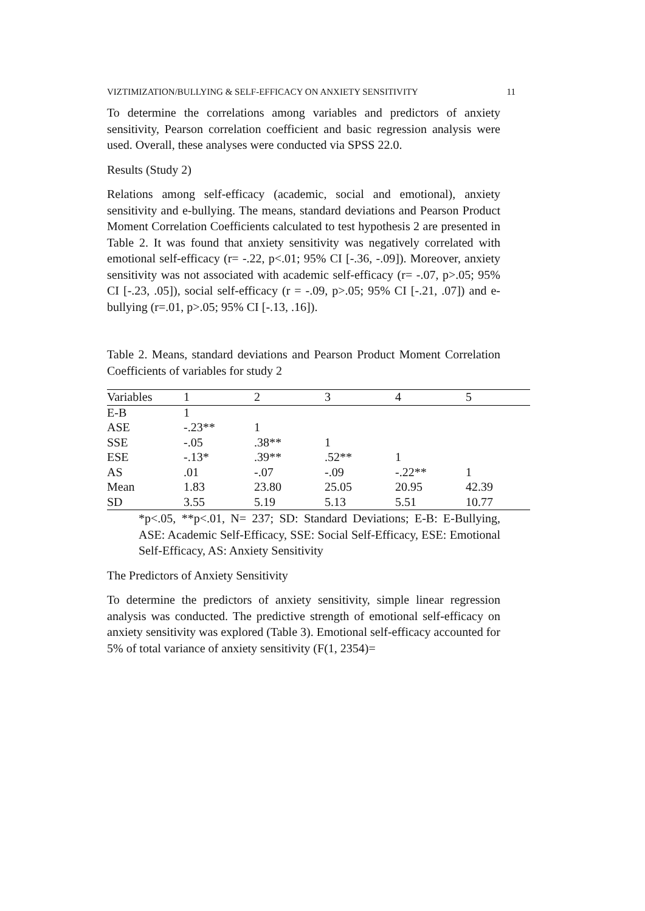VIZTIMIZATION/BULLYING & SELF-EFFICACY ON ANXIETY SENSITIVITY 11
To determine the correlations among variables and predictors of anxiety sensitivity, Pearson correlation coefficient and basic regression analysis were used. Overall, these analyses were conducted via SPSS 22.0.
Results (Study 2)
Relations among self-efficacy (academic, social and emotional), anxiety sensitivity and e-bullying. The means, standard deviations and Pearson Product Moment Correlation Coefficients calculated to test hypothesis 2 are presented in Table 2. It was found that anxiety sensitivity was negatively correlated with emotional self-efficacy (r= -.22, p<.01; 95% CI [-.36, -.09]). Moreover, anxiety sensitivity was not associated with academic self-efficacy (r= -.07, p>.05; 95% CI [-.23, .05]), social self-efficacy (r = -.09, p>.05; 95% CI [-.21, .07]) and e-bullying (r=.01, p>.05; 95% CI [-.13, .16]).
Table 2. Means, standard deviations and Pearson Product Moment Correlation Coefficients of variables for study 2
| Variables | 1 | 2 | 3 | 4 | 5 |
| E-B | 1 | | | | |
| ASE | -.23** | 1 | | | |
| SSE | -.05 | .38** | 1 | | |
| ESE | -.13* | .39** | .52** | 1 | |
| AS | .01 | -.07 | -.09 | -.22** | 1 |
| Mean | 1.83 | 23.80 | 25.05 | 20.95 | 42.39 |
| SD | 3.55 | 5.19 | 5.13 | 5.51 | 10.77 |
*p<.05, **p<.01, N= 237; SD: Standard Deviations; E-B: E-Bullying, ASE: Academic Self-Efficacy, SSE: Social Self-Efficacy, ESE: Emotional Self-Efficacy, AS: Anxiety Sensitivity
The Predictors of Anxiety Sensitivity
To determine the predictors of anxiety sensitivity, simple linear regression analysis was conducted. The predictive strength of emotional self-efficacy on anxiety sensitivity was explored (Table 3). Emotional self-efficacy accounted for 5% of total variance of anxiety sensitivity (F(1, 2354)=